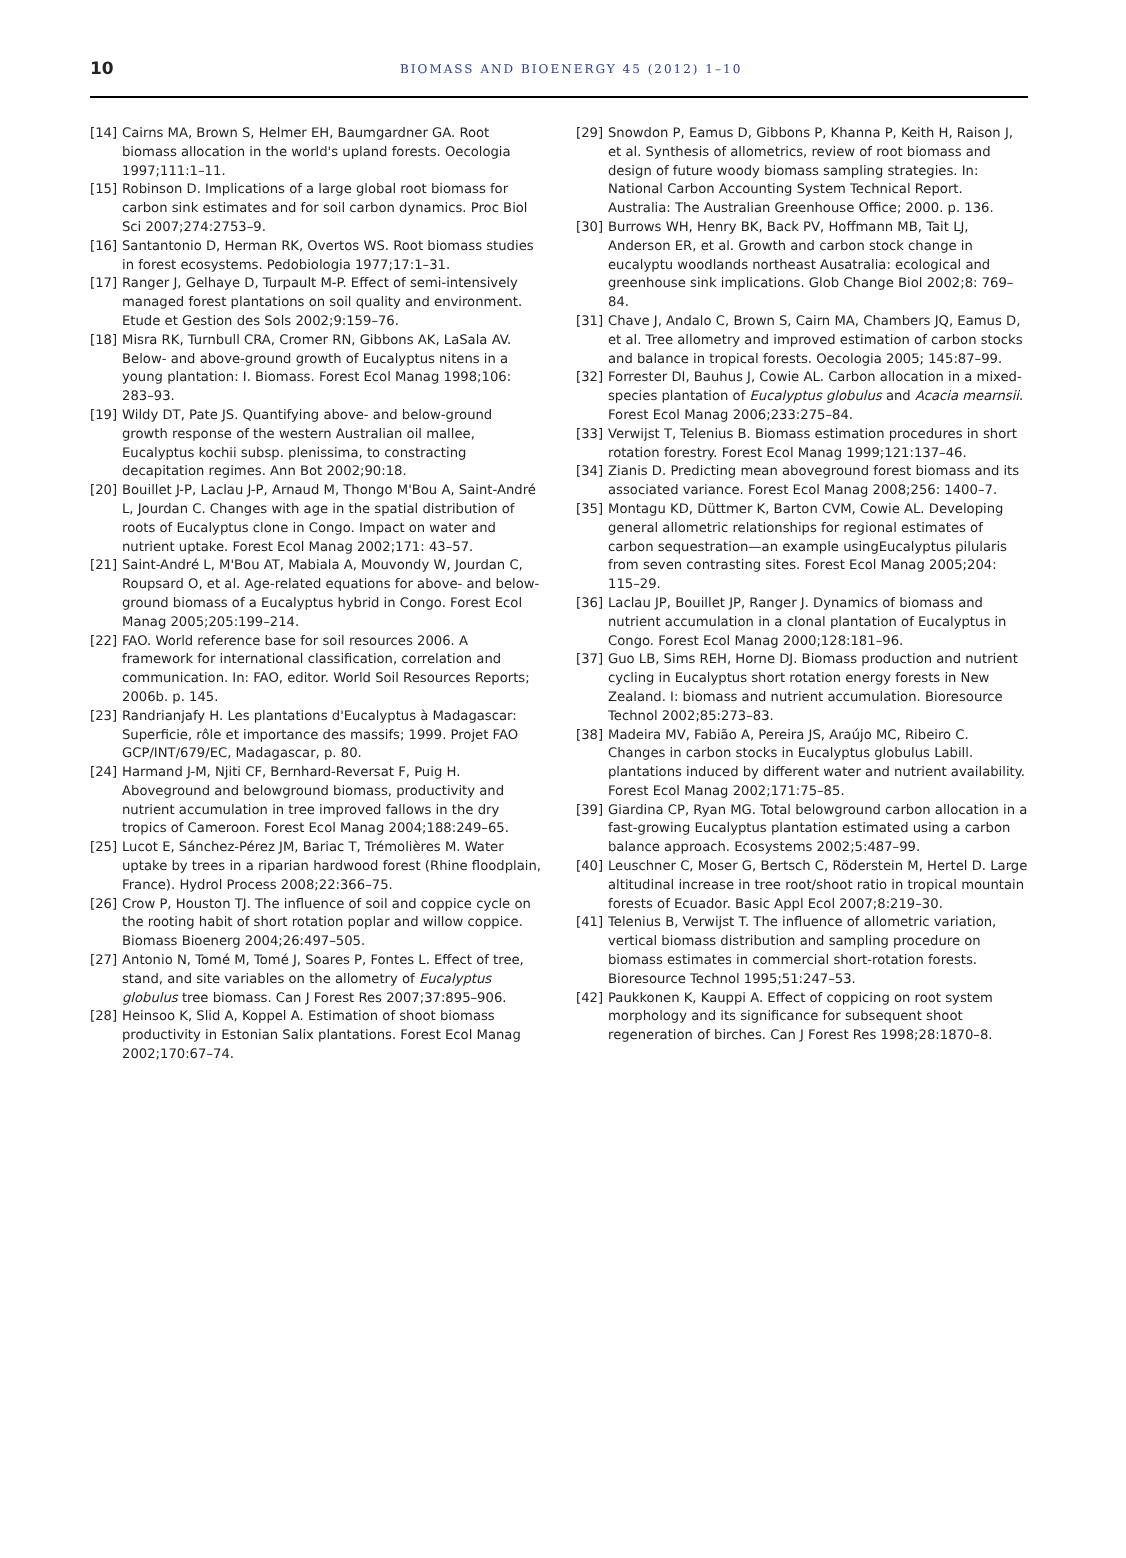10
BIOMASS AND BIOENERGY 45 (2012) 1–10
[14] Cairns MA, Brown S, Helmer EH, Baumgardner GA. Root biomass allocation in the world's upland forests. Oecologia 1997;111:1–11.
[15] Robinson D. Implications of a large global root biomass for carbon sink estimates and for soil carbon dynamics. Proc Biol Sci 2007;274:2753–9.
[16] Santantonio D, Herman RK, Overtos WS. Root biomass studies in forest ecosystems. Pedobiologia 1977;17:1–31.
[17] Ranger J, Gelhaye D, Turpault M-P. Effect of semi-intensively managed forest plantations on soil quality and environment. Etude et Gestion des Sols 2002;9:159–76.
[18] Misra RK, Turnbull CRA, Cromer RN, Gibbons AK, LaSala AV. Below- and above-ground growth of Eucalyptus nitens in a young plantation: I. Biomass. Forest Ecol Manag 1998;106: 283–93.
[19] Wildy DT, Pate JS. Quantifying above- and below-ground growth response of the western Australian oil mallee, Eucalyptus kochii subsp. plenissima, to constracting decapitation regimes. Ann Bot 2002;90:18.
[20] Bouillet J-P, Laclau J-P, Arnaud M, Thongo M'Bou A, Saint-André L, Jourdan C. Changes with age in the spatial distribution of roots of Eucalyptus clone in Congo. Impact on water and nutrient uptake. Forest Ecol Manag 2002;171: 43–57.
[21] Saint-André L, M'Bou AT, Mabiala A, Mouvondy W, Jourdan C, Roupsard O, et al. Age-related equations for above- and below-ground biomass of a Eucalyptus hybrid in Congo. Forest Ecol Manag 2005;205:199–214.
[22] FAO. World reference base for soil resources 2006. A framework for international classification, correlation and communication. In: FAO, editor. World Soil Resources Reports; 2006b. p. 145.
[23] Randrianjafy H. Les plantations d'Eucalyptus à Madagascar: Superficie, rôle et importance des massifs; 1999. Projet FAO GCP/INT/679/EC, Madagascar, p. 80.
[24] Harmand J-M, Njiti CF, Bernhard-Reversat F, Puig H. Aboveground and belowground biomass, productivity and nutrient accumulation in tree improved fallows in the dry tropics of Cameroon. Forest Ecol Manag 2004;188:249–65.
[25] Lucot E, Sánchez-Pérez JM, Bariac T, Trémolières M. Water uptake by trees in a riparian hardwood forest (Rhine floodplain, France). Hydrol Process 2008;22:366–75.
[26] Crow P, Houston TJ. The influence of soil and coppice cycle on the rooting habit of short rotation poplar and willow coppice. Biomass Bioenerg 2004;26:497–505.
[27] Antonio N, Tomé M, Tomé J, Soares P, Fontes L. Effect of tree, stand, and site variables on the allometry of Eucalyptus globulus tree biomass. Can J Forest Res 2007;37:895–906.
[28] Heinsoo K, Slid A, Koppel A. Estimation of shoot biomass productivity in Estonian Salix plantations. Forest Ecol Manag 2002;170:67–74.
[29] Snowdon P, Eamus D, Gibbons P, Khanna P, Keith H, Raison J, et al. Synthesis of allometrics, review of root biomass and design of future woody biomass sampling strategies. In: National Carbon Accounting System Technical Report. Australia: The Australian Greenhouse Office; 2000. p. 136.
[30] Burrows WH, Henry BK, Back PV, Hoffmann MB, Tait LJ, Anderson ER, et al. Growth and carbon stock change in eucalyptu woodlands northeast Ausatralia: ecological and greenhouse sink implications. Glob Change Biol 2002;8: 769–84.
[31] Chave J, Andalo C, Brown S, Cairn MA, Chambers JQ, Eamus D, et al. Tree allometry and improved estimation of carbon stocks and balance in tropical forests. Oecologia 2005; 145:87–99.
[32] Forrester DI, Bauhus J, Cowie AL. Carbon allocation in a mixed-species plantation of Eucalyptus globulus and Acacia mearnsii. Forest Ecol Manag 2006;233:275–84.
[33] Verwijst T, Telenius B. Biomass estimation procedures in short rotation forestry. Forest Ecol Manag 1999;121:137–46.
[34] Zianis D. Predicting mean aboveground forest biomass and its associated variance. Forest Ecol Manag 2008;256: 1400–7.
[35] Montagu KD, Düttmer K, Barton CVM, Cowie AL. Developing general allometric relationships for regional estimates of carbon sequestration—an example usingEucalyptus pilularis from seven contrasting sites. Forest Ecol Manag 2005;204: 115–29.
[36] Laclau JP, Bouillet JP, Ranger J. Dynamics of biomass and nutrient accumulation in a clonal plantation of Eucalyptus in Congo. Forest Ecol Manag 2000;128:181–96.
[37] Guo LB, Sims REH, Horne DJ. Biomass production and nutrient cycling in Eucalyptus short rotation energy forests in New Zealand. I: biomass and nutrient accumulation. Bioresource Technol 2002;85:273–83.
[38] Madeira MV, Fabião A, Pereira JS, Araújo MC, Ribeiro C. Changes in carbon stocks in Eucalyptus globulus Labill. plantations induced by different water and nutrient availability. Forest Ecol Manag 2002;171:75–85.
[39] Giardina CP, Ryan MG. Total belowground carbon allocation in a fast-growing Eucalyptus plantation estimated using a carbon balance approach. Ecosystems 2002;5:487–99.
[40] Leuschner C, Moser G, Bertsch C, Röderstein M, Hertel D. Large altitudinal increase in tree root/shoot ratio in tropical mountain forests of Ecuador. Basic Appl Ecol 2007;8:219–30.
[41] Telenius B, Verwijst T. The influence of allometric variation, vertical biomass distribution and sampling procedure on biomass estimates in commercial short-rotation forests. Bioresource Technol 1995;51:247–53.
[42] Paukkonen K, Kauppi A. Effect of coppicing on root system morphology and its significance for subsequent shoot regeneration of birches. Can J Forest Res 1998;28:1870–8.